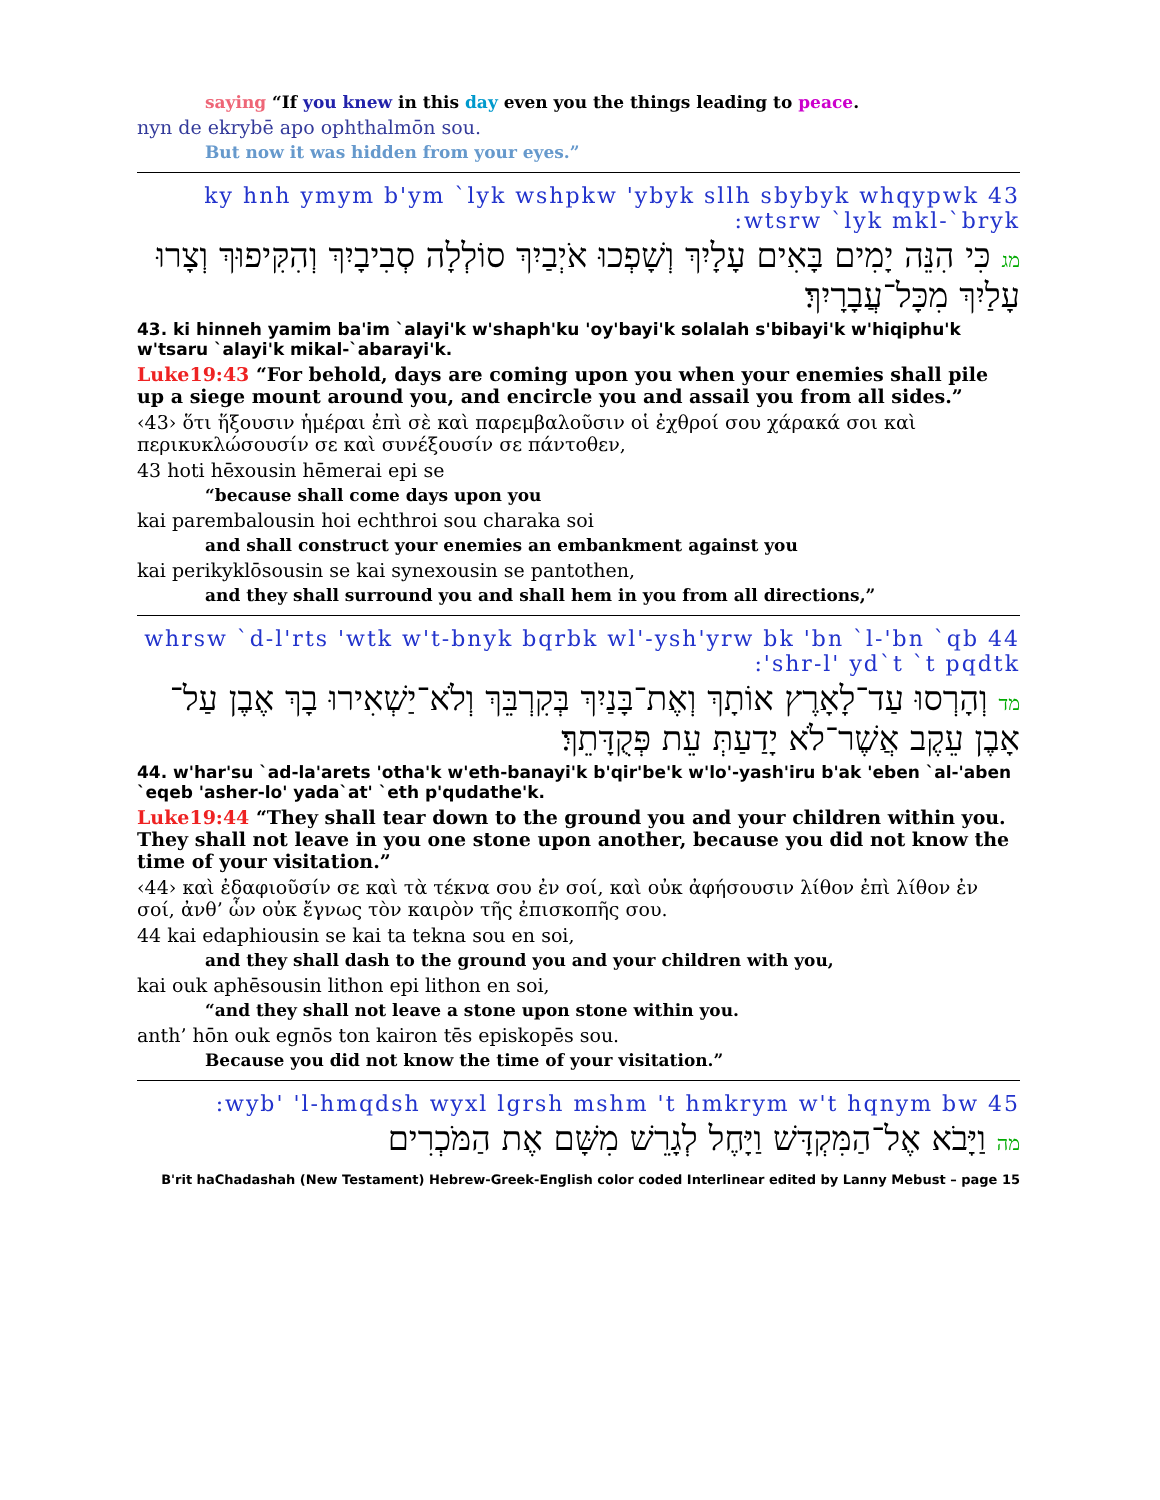saying “If you knew in this day even you the things leading to peace.
nyn de ekrybē apo ophthalmōn sou.
But now it was hidden from your eyes.”
43 ky hnh ymym b'ym `lyk wshpkw 'ybyk sllh sbybyk whqypwk wtsrw `lyk mkl-`bryk:
מג כִּי הִנֵּה יָמִים בָּאִים עָלָיִךְ וְשָׁפְכוּ אֹיְבַיִךְ סוֹלְלָה סְבִיבָיִךְ וְהִקִּיפוּךְ וְצָרוּ עָלַיִךְ מִכָּל־עֲבָרָיִךְ׃
43. ki hinneh yamim ba'im `alayi'k w'shaph'ku 'oy'bayi'k solalah s'bibayi'k w'hiqiphu'k w'tsaru `alayi'k mikal-`abarayi'k.
Luke19:43 “For behold, days are coming upon you when your enemies shall pile up a siege mount around you, and encircle you and assail you from all sides.”
‹43› ὅτι ἥξουσιν ἡμέραι ἐπὶ σὲ καὶ παρεμβαλοῦσιν οἱ ἐχθροί σου χάρακά σοι καὶ περικυκλώσουσίν σε καὶ συνέξουσίν σε πάντοθεν,
43 hoti hēxousin hēmerai epi se
“because shall come days upon you
kai parembalousin hoi echthroi sou charaka soi
and shall construct your enemies an embankment against you
kai perikyklōsousin se kai synexousin se pantothen,
and they shall surround you and shall hem in you from all directions,”
44 whrsw `d-l'rts 'wtk w't-bnyk bqrbk wl'-ysh'yrw bk 'bn `l-'bn `qb 'shr-l' yd`t `t pqdtk:
מד וְהָרְסוּ עַד־לָאָרֶץ אוֹתָךְ וְאֶת־בָּנַיִךְ בְּקִרְבֵּךְ וְלֹא־יַשְׁאִירוּ בָךְ אֶבֶן עַל־אָבֶן עֵקֶב אֲשֶׁר־לֹא יָדַעַתְּ עֵת פְּקֻדָּתֵךְ׃
44. w'har'su `ad-la'arets 'otha'k w'eth-banayi'k b'qir'be'k w'lo'-yash'iru b'ak 'eben `al-'aben `eqeb 'asher-lo' yada`at' `eth p'qudathe'k.
Luke19:44 “They shall tear down to the ground you and your children within you. They shall not leave in you one stone upon another, because you did not know the time of your visitation.”
‹44› καὶ ἐδαφιοῦσίν σε καὶ τὰ τέκνα σου ἐν σοί, καὶ οὐκ ἀφήσουσιν λίθον ἐπὶ λίθον ἐν σοί, ἀνθ’ ὧν οὐκ ἔγνως τὸν καιρὸν τῆς ἐπισκοπῆς σου.
44 kai edaphiousin se kai ta tekna sou en soi,
and they shall dash to the ground you and your children with you,
kai ouk aphēsousin lithon epi lithon en soi,
“and they shall not leave a stone upon stone within you.
anth’ hōn ouk egnōs ton kairon tēs episkopēs sou.
Because you did not know the time of your visitation.”
45 wyb' 'l-hmqdsh wyxl lgrsh mshm 't hmkrym w't hqnym bw:
מה וַיָּבֹא אֶל־הַמִּקְדָּשׁ וַיָּחֶל לְגָרֵשׁ מִשָּׁם אֶת הַמֹּכְרִים
B'rit haChadashah (New Testament) Hebrew-Greek-English color coded Interlinear edited by Lanny Mebust – page 15